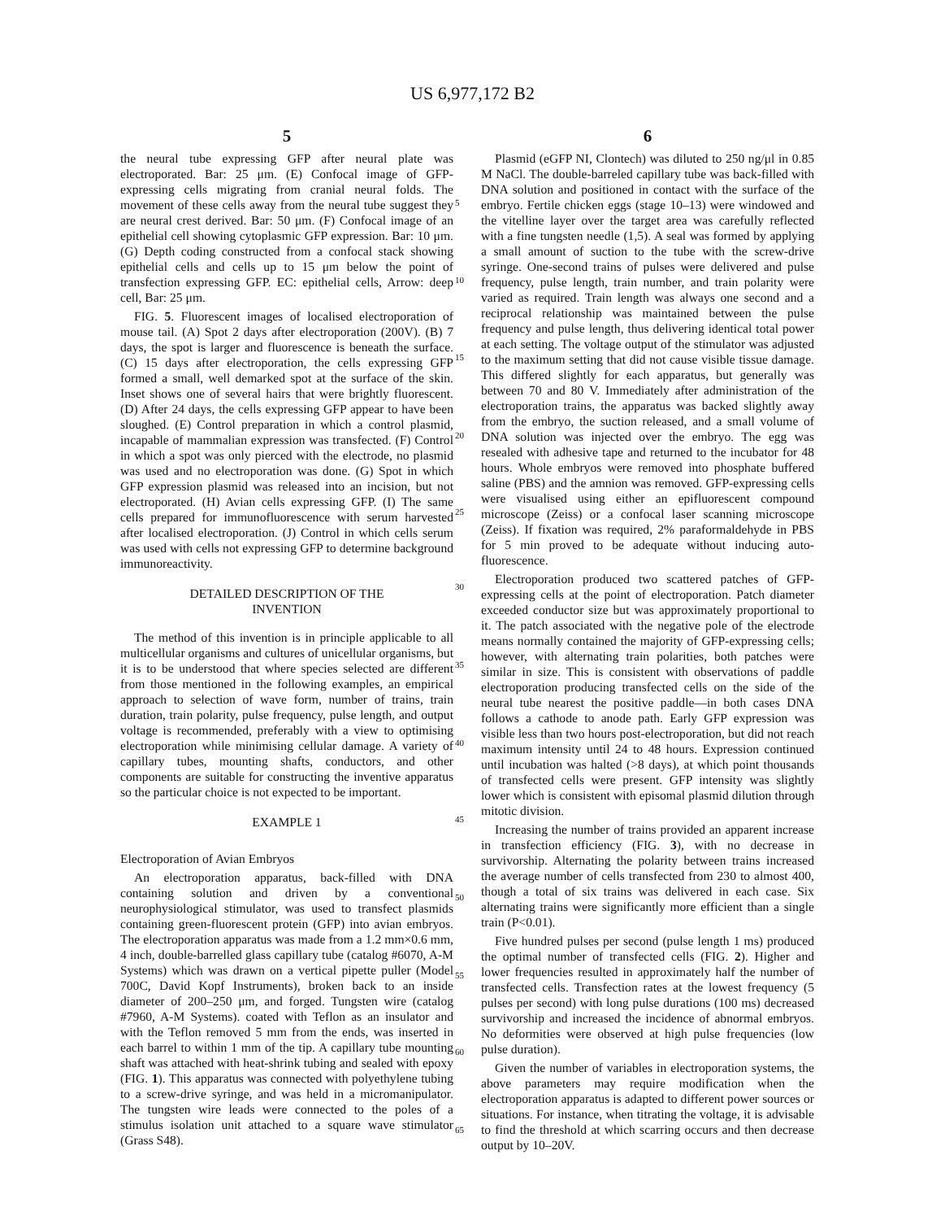US 6,977,172 B2
5
the neural tube expressing GFP after neural plate was electroporated. Bar: 25 μm. (E) Confocal image of GFP-expressing cells migrating from cranial neural folds. The movement of these cells away from the neural tube suggest they are neural crest derived. Bar: 50 μm. (F) Confocal image of an epithelial cell showing cytoplasmic GFP expression. Bar: 10 μm. (G) Depth coding constructed from a confocal stack showing epithelial cells and cells up to 15 μm below the point of transfection expressing GFP. EC: epithelial cells, Arrow: deep cell, Bar: 25 μm.
FIG. 5. Fluorescent images of localised electroporation of mouse tail. (A) Spot 2 days after electroporation (200V). (B) 7 days, the spot is larger and fluorescence is beneath the surface. (C) 15 days after electroporation, the cells expressing GFP formed a small, well demarked spot at the surface of the skin. Inset shows one of several hairs that were brightly fluorescent. (D) After 24 days, the cells expressing GFP appear to have been sloughed. (E) Control preparation in which a control plasmid, incapable of mammalian expression was transfected. (F) Control in which a spot was only pierced with the electrode, no plasmid was used and no electroporation was done. (G) Spot in which GFP expression plasmid was released into an incision, but not electroporated. (H) Avian cells expressing GFP. (I) The same cells prepared for immunofluorescence with serum harvested after localised electroporation. (J) Control in which cells serum was used with cells not expressing GFP to determine background immunoreactivity.
DETAILED DESCRIPTION OF THE
INVENTION
The method of this invention is in principle applicable to all multicellular organisms and cultures of unicellular organisms, but it is to be understood that where species selected are different from those mentioned in the following examples, an empirical approach to selection of wave form, number of trains, train duration, train polarity, pulse frequency, pulse length, and output voltage is recommended, preferably with a view to optimising electroporation while minimising cellular damage. A variety of capillary tubes, mounting shafts, conductors, and other components are suitable for constructing the inventive apparatus so the particular choice is not expected to be important.
EXAMPLE 1
Electroporation of Avian Embryos
An electroporation apparatus, back-filled with DNA containing solution and driven by a conventional neurophysiological stimulator, was used to transfect plasmids containing green-fluorescent protein (GFP) into avian embryos. The electroporation apparatus was made from a 1.2 mm×0.6 mm, 4 inch, double-barrelled glass capillary tube (catalog #6070, A-M Systems) which was drawn on a vertical pipette puller (Model 700C, David Kopf Instruments), broken back to an inside diameter of 200–250 μm, and forged. Tungsten wire (catalog #7960, A-M Systems). coated with Teflon as an insulator and with the Teflon removed 5 mm from the ends, was inserted in each barrel to within 1 mm of the tip. A capillary tube mounting shaft was attached with heat-shrink tubing and sealed with epoxy (FIG. 1). This apparatus was connected with polyethylene tubing to a screw-drive syringe, and was held in a micromanipulator. The tungsten wire leads were connected to the poles of a stimulus isolation unit attached to a square wave stimulator (Grass S48).
6
Plasmid (eGFP NI, Clontech) was diluted to 250 ng/μl in 0.85 M NaCl. The double-barreled capillary tube was back-filled with DNA solution and positioned in contact with the surface of the embryo. Fertile chicken eggs (stage 10–13) were windowed and the vitelline layer over the target area was carefully reflected with a fine tungsten needle (1,5). A seal was formed by applying a small amount of suction to the tube with the screw-drive syringe. One-second trains of pulses were delivered and pulse frequency, pulse length, train number, and train polarity were varied as required. Train length was always one second and a reciprocal relationship was maintained between the pulse frequency and pulse length, thus delivering identical total power at each setting. The voltage output of the stimulator was adjusted to the maximum setting that did not cause visible tissue damage. This differed slightly for each apparatus, but generally was between 70 and 80 V. Immediately after administration of the electroporation trains, the apparatus was backed slightly away from the embryo, the suction released, and a small volume of DNA solution was injected over the embryo. The egg was resealed with adhesive tape and returned to the incubator for 48 hours. Whole embryos were removed into phosphate buffered saline (PBS) and the amnion was removed. GFP-expressing cells were visualised using either an epifluorescent compound microscope (Zeiss) or a confocal laser scanning microscope (Zeiss). If fixation was required, 2% paraformaldehyde in PBS for 5 min proved to be adequate without inducing auto-fluorescence.
Electroporation produced two scattered patches of GFP-expressing cells at the point of electroporation. Patch diameter exceeded conductor size but was approximately proportional to it. The patch associated with the negative pole of the electrode means normally contained the majority of GFP-expressing cells; however, with alternating train polarities, both patches were similar in size. This is consistent with observations of paddle electroporation producing transfected cells on the side of the neural tube nearest the positive paddle—in both cases DNA follows a cathode to anode path. Early GFP expression was visible less than two hours post-electroporation, but did not reach maximum intensity until 24 to 48 hours. Expression continued until incubation was halted (>8 days), at which point thousands of transfected cells were present. GFP intensity was slightly lower which is consistent with episomal plasmid dilution through mitotic division.
Increasing the number of trains provided an apparent increase in transfection efficiency (FIG. 3), with no decrease in survivorship. Alternating the polarity between trains increased the average number of cells transfected from 230 to almost 400, though a total of six trains was delivered in each case. Six alternating trains were significantly more efficient than a single train (P<0.01).
Five hundred pulses per second (pulse length 1 ms) produced the optimal number of transfected cells (FIG. 2). Higher and lower frequencies resulted in approximately half the number of transfected cells. Transfection rates at the lowest frequency (5 pulses per second) with long pulse durations (100 ms) decreased survivorship and increased the incidence of abnormal embryos. No deformities were observed at high pulse frequencies (low pulse duration).
Given the number of variables in electroporation systems, the above parameters may require modification when the electroporation apparatus is adapted to different power sources or situations. For instance, when titrating the voltage, it is advisable to find the threshold at which scarring occurs and then decrease output by 10–20V.
5
10
15
20
25
30
35
40
45
50
55
60
65